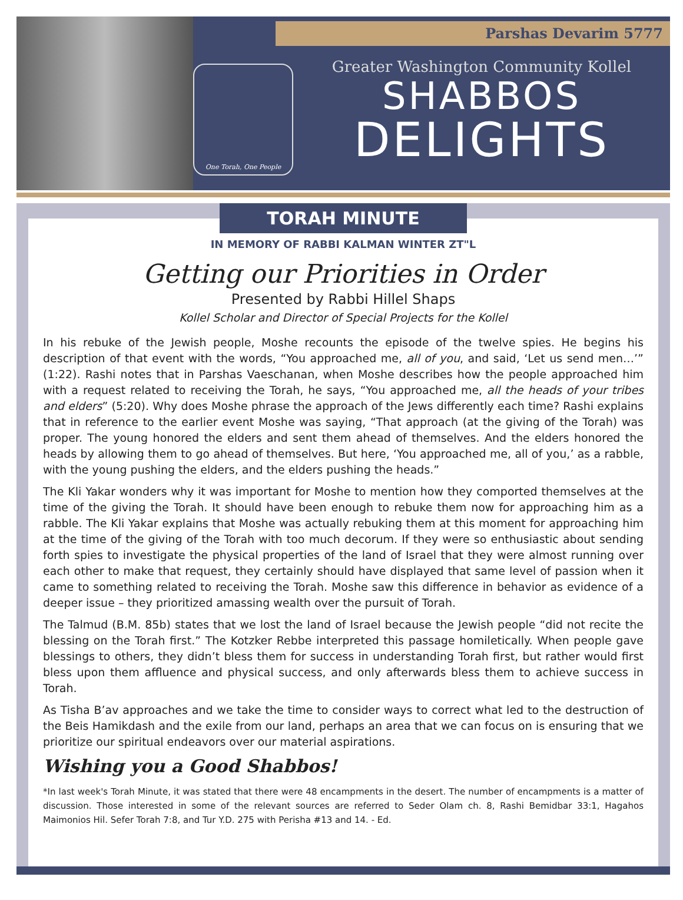Parshas Devarim 5777
One Torah, One People
Greater Washington Community Kollel
SHABBOS
DELIGHTS
TORAH MINUTE
IN MEMORY OF RABBI KALMAN WINTER ZT"L
Getting our Priorities in Order
Presented by Rabbi Hillel Shaps
Kollel Scholar and Director of Special Projects for the Kollel
In his rebuke of the Jewish people, Moshe recounts the episode of the twelve spies. He begins his description of that event with the words, “You approached me, all of you, and said, ‘Let us send men…’” (1:22). Rashi notes that in Parshas Vaeschanan, when Moshe describes how the people approached him with a request related to receiving the Torah, he says, “You approached me, all the heads of your tribes and elders” (5:20). Why does Moshe phrase the approach of the Jews differently each time? Rashi explains that in reference to the earlier event Moshe was saying, “That approach (at the giving of the Torah) was proper. The young honored the elders and sent them ahead of themselves. And the elders honored the heads by allowing them to go ahead of themselves. But here, ‘You approached me, all of you,’ as a rabble, with the young pushing the elders, and the elders pushing the heads.”
The Kli Yakar wonders why it was important for Moshe to mention how they comported themselves at the time of the giving the Torah. It should have been enough to rebuke them now for approaching him as a rabble. The Kli Yakar explains that Moshe was actually rebuking them at this moment for approaching him at the time of the giving of the Torah with too much decorum. If they were so enthusiastic about sending forth spies to investigate the physical properties of the land of Israel that they were almost running over each other to make that request, they certainly should have displayed that same level of passion when it came to something related to receiving the Torah. Moshe saw this difference in behavior as evidence of a deeper issue – they prioritized amassing wealth over the pursuit of Torah.
The Talmud (B.M. 85b) states that we lost the land of Israel because the Jewish people “did not recite the blessing on the Torah first.” The Kotzker Rebbe interpreted this passage homiletically. When people gave blessings to others, they didn’t bless them for success in understanding Torah first, but rather would first bless upon them affluence and physical success, and only afterwards bless them to achieve success in Torah.
As Tisha B’av approaches and we take the time to consider ways to correct what led to the destruction of the Beis Hamikdash and the exile from our land, perhaps an area that we can focus on is ensuring that we prioritize our spiritual endeavors over our material aspirations.
Wishing you a Good Shabbos!
*In last week's Torah Minute, it was stated that there were 48 encampments in the desert. The number of encampments is a matter of discussion. Those interested in some of the relevant sources are referred to Seder Olam ch. 8, Rashi Bemidbar 33:1, Hagahos Maimonios Hil. Sefer Torah 7:8, and Tur Y.D. 275 with Perisha #13 and 14. - Ed.